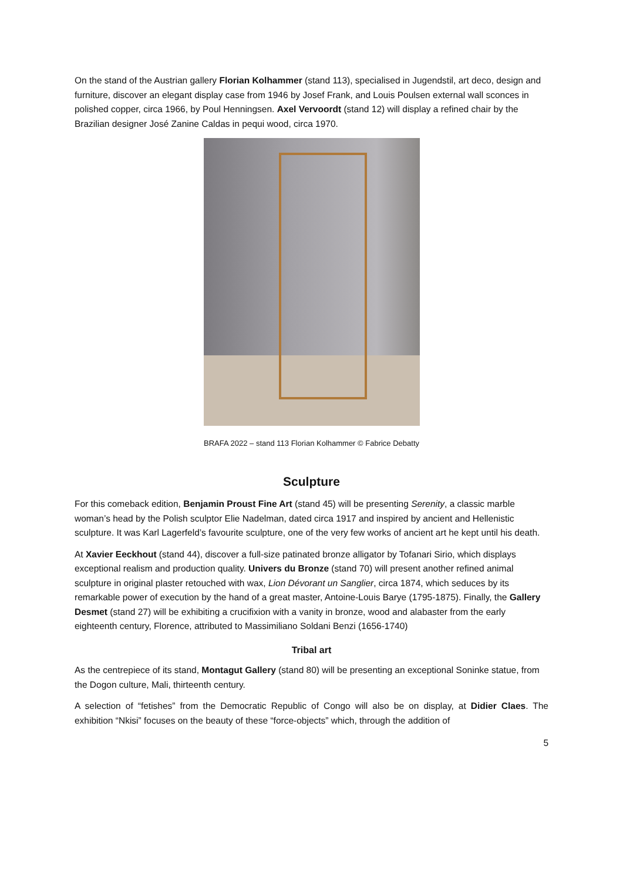On the stand of the Austrian gallery Florian Kolhammer (stand 113), specialised in Jugendstil, art deco, design and furniture, discover an elegant display case from 1946 by Josef Frank, and Louis Poulsen external wall sconces in polished copper, circa 1966, by Poul Henningsen. Axel Vervoordt (stand 12) will display a refined chair by the Brazilian designer José Zanine Caldas in pequi wood, circa 1970.
BRAFA 2022 – stand 113 Florian Kolhammer © Fabrice Debatty
Sculpture
For this comeback edition, Benjamin Proust Fine Art (stand 45) will be presenting Serenity, a classic marble woman’s head by the Polish sculptor Elie Nadelman, dated circa 1917 and inspired by ancient and Hellenistic sculpture. It was Karl Lagerfeld’s favourite sculpture, one of the very few works of ancient art he kept until his death.
At Xavier Eeckhout (stand 44), discover a full-size patinated bronze alligator by Tofanari Sirio, which displays exceptional realism and production quality. Univers du Bronze (stand 70) will present another refined animal sculpture in original plaster retouched with wax, Lion Dévorant un Sanglier, circa 1874, which seduces by its remarkable power of execution by the hand of a great master, Antoine-Louis Barye (1795-1875). Finally, the Gallery Desmet (stand 27) will be exhibiting a crucifixion with a vanity in bronze, wood and alabaster from the early eighteenth century, Florence, attributed to Massimiliano Soldani Benzi (1656-1740)
Tribal art
As the centrepiece of its stand, Montagut Gallery (stand 80) will be presenting an exceptional Soninke statue, from the Dogon culture, Mali, thirteenth century.
A selection of “fetishes” from the Democratic Republic of Congo will also be on display, at Didier Claes. The exhibition “Nkisi” focuses on the beauty of these “force-objects” which, through the addition of
5